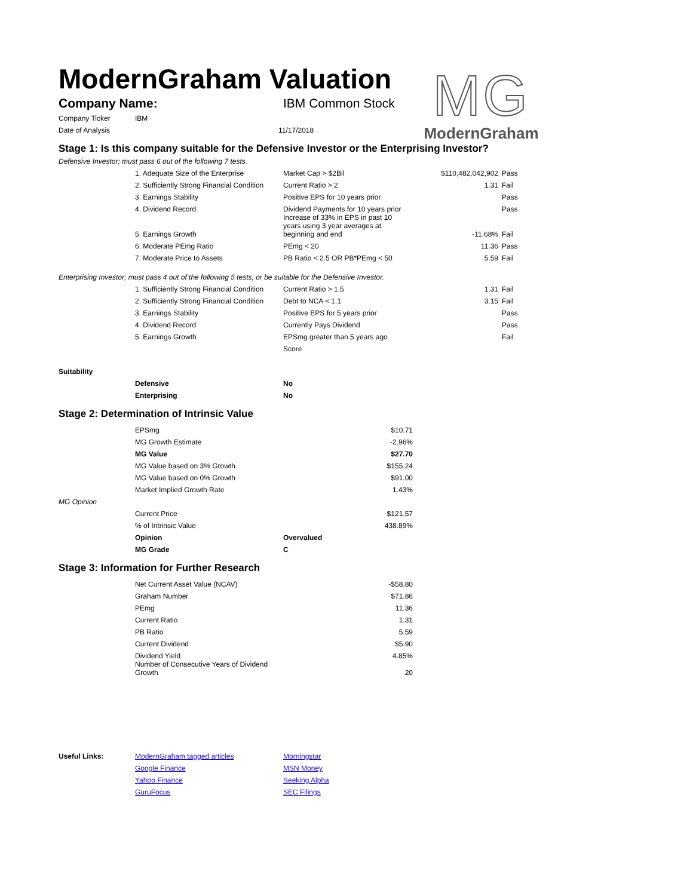ModernGraham Valuation
MG
ModernGraham
| Company Name: | IBM Common Stock |
| Company Ticker | IBM | |
| Date of Analysis | | 11/17/2018 |
Stage 1: Is this company suitable for the Defensive Investor or the Enterprising Investor?
Defensive Investor; must pass 6 out of the following 7 tests.
| | 1. Adequate Size of the Enterprise | Market Cap > $2Bil | $110,482,042,902 | Pass |
| | 2. Sufficiently Strong Financial Condition | Current Ratio > 2 | 1.31 | Fail |
| | 3. Earnings Stability | Positive EPS for 10 years prior | | Pass |
| | 4. Dividend Record | Dividend Payments for 10 years prior | | Pass |
| | 5. Earnings Growth | Increase of 33% in EPS in past 10 years using 3 year averages at beginning and end | -11.68% | Fail |
| | 6. Moderate PEmg Ratio | PEmg < 20 | 11.36 | Pass |
| | 7. Moderate Price to Assets | PB Ratio < 2.5 OR PB*PEmg < 50 | 5.59 | Fail |
Enterprising Investor; must pass 4 out of the following 5 tests, or be suitable for the Defensive Investor.
| | 1. Sufficiently Strong Financial Condition | Current Ratio > 1.5 | 1.31 | Fail |
| | 2. Sufficiently Strong Financial Condition | Debt to NCA < 1.1 | 3.15 | Fail |
| | 3. Earnings Stability | Positive EPS for 5 years prior | | Pass |
| | 4. Dividend Record | Currently Pays Dividend | | Pass |
| | 5. Earnings Growth | EPSmg greater than 5 years ago | | Fail |
| | | Score | | |
| Suitability | | |
| | Defensive | No |
| | Enterprising | No |
Stage 2: Determination of Intrinsic Value
| | EPSmg | | $10.71 |
| | MG Growth Estimate | | -2.96% |
| | MG Value | | $27.70 |
| | MG Value based on 3% Growth | | $155.24 |
| | MG Value based on 0% Growth | | $91.00 |
| | Market Implied Growth Rate | | 1.43% |
| MG Opinion | | | |
| | Current Price | | $121.57 |
| | % of Intrinsic Value | | 438.89% |
| | Opinion | Overvalued | |
| | MG Grade | C | |
Stage 3: Information for Further Research
| | Net Current Asset Value (NCAV) | | -$58.80 |
| | Graham Number | | $71.86 |
| | PEmg | | 11.36 |
| | Current Ratio | | 1.31 |
| | PB Ratio | | 5.59 |
| | Current Dividend | | $5.90 |
| | Dividend Yield | | 4.85% |
| | Number of Consecutive Years of Dividend Growth | | 20 |
| Useful Links: | ModernGraham tagged articles | Morningstar |
| | Google Finance | MSN Money |
| | Yahoo Finance | Seeking Alpha |
| | GuruFocus | SEC Filings |